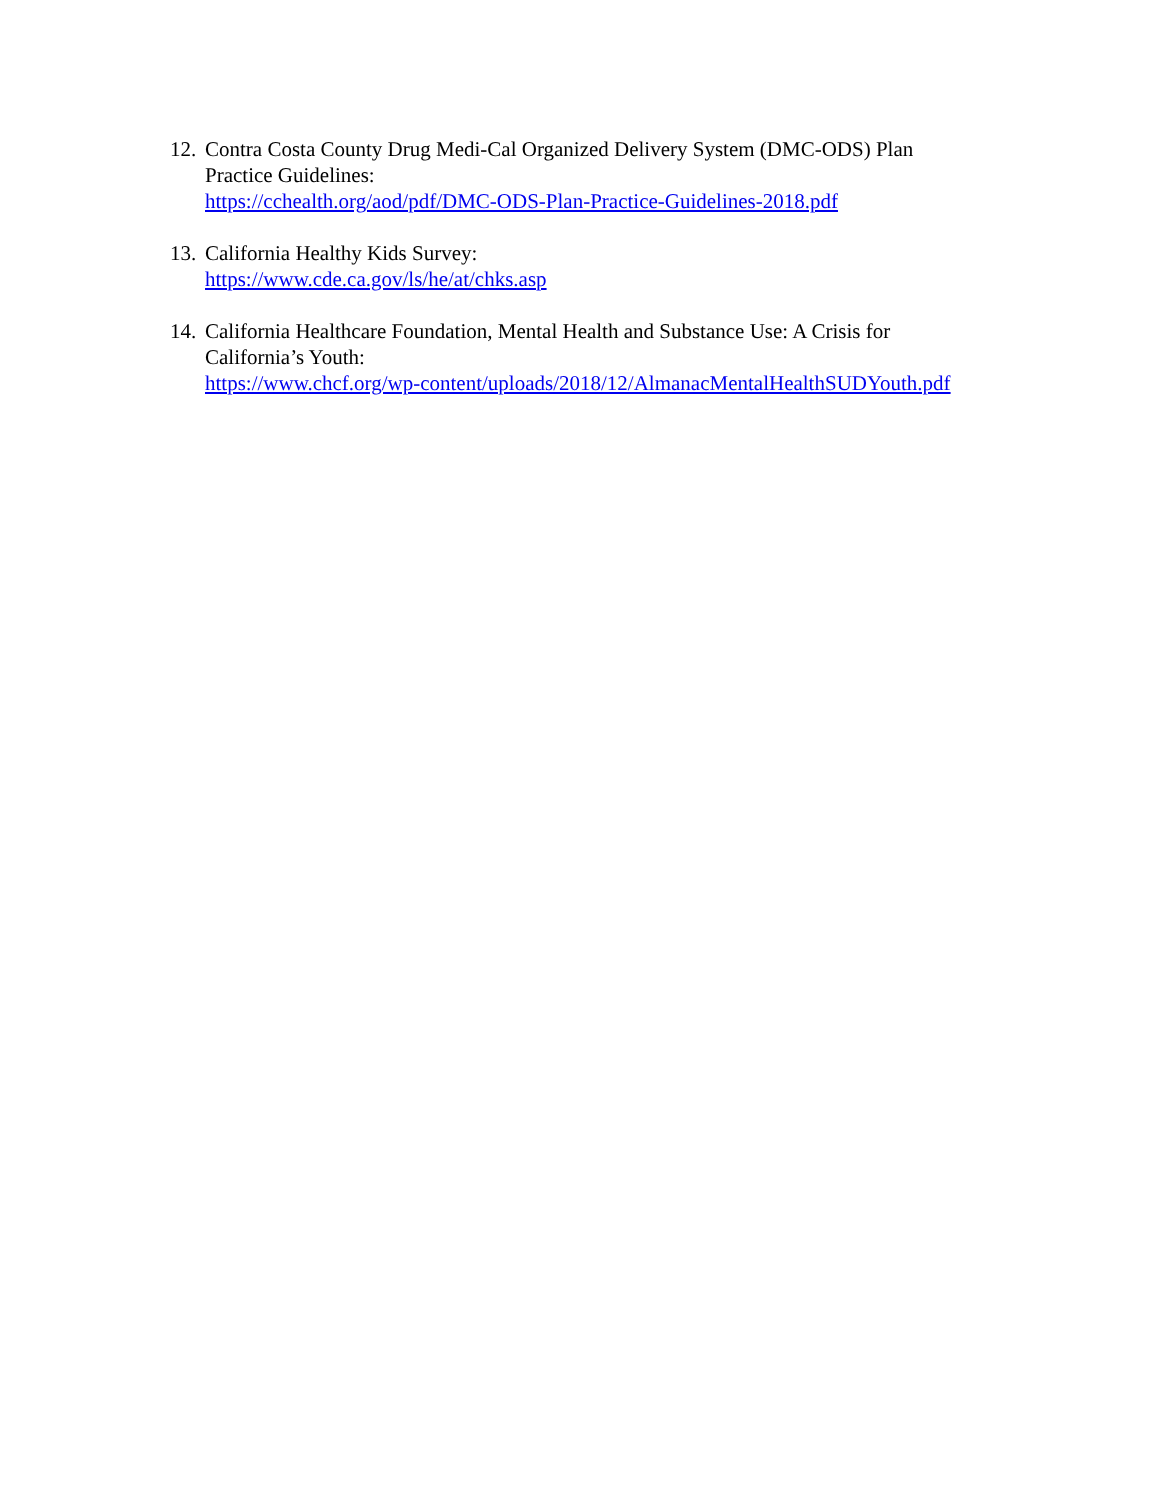12.
Contra Costa County Drug Medi-Cal Organized Delivery System (DMC-ODS) Plan
Practice Guidelines:
https://cchealth.org/aod/pdf/DMC-ODS-Plan-Practice-Guidelines-2018.pdf
13.
California Healthy Kids Survey:
https://www.cde.ca.gov/ls/he/at/chks.asp
14.
California Healthcare Foundation, Mental Health and Substance Use: A Crisis for
California’s Youth:
https://www.chcf.org/wp-content/uploads/2018/12/AlmanacMentalHealthSUDYouth.pdf